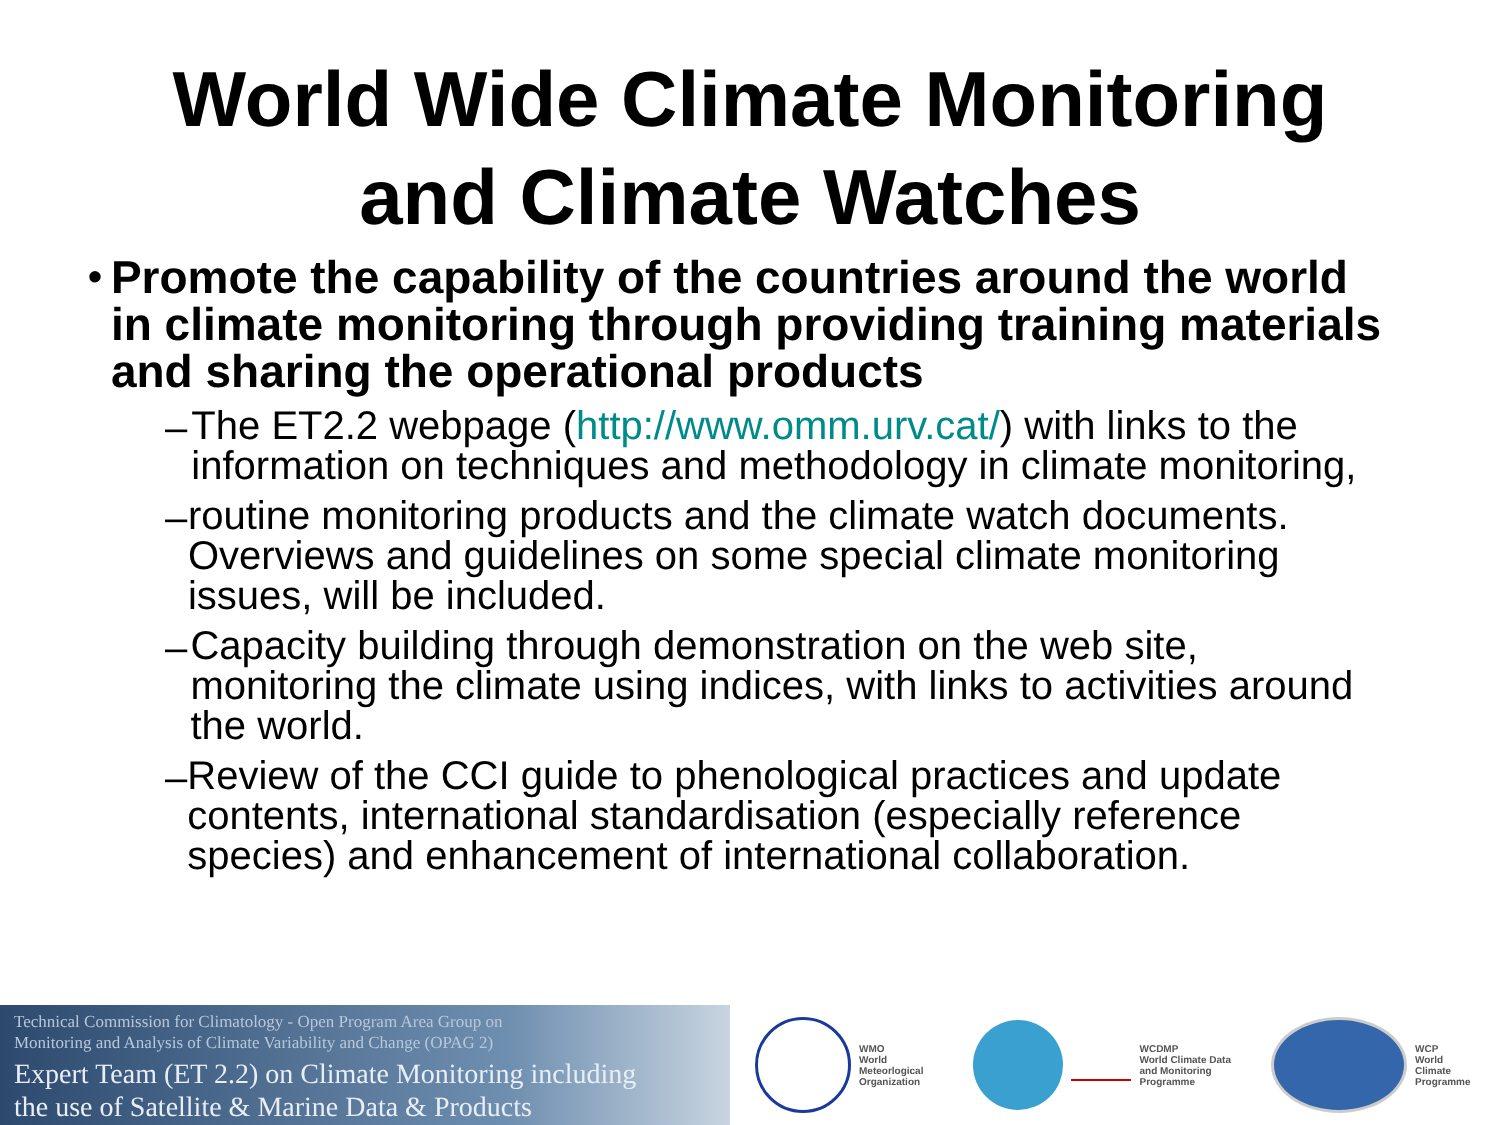World Wide Climate Monitoring
and Climate Watches
•
Promote the capability of the countries around the world in climate monitoring through providing training materials and sharing the operational products
–
The ET2.2 webpage (http://www.omm.urv.cat/) with links to the information on techniques and methodology in climate monitoring,
–
routine monitoring products and the climate watch documents. Overviews and guidelines on some special climate monitoring issues, will be included.
–
Capacity building through demonstration on the web site, monitoring the climate using indices, with links to activities around the world.
–
Review of the CCI guide to phenological practices and update contents, international standardisation (especially reference species) and enhancement of international collaboration.
Technical Commission for Climatology - Open Program Area Group on
Monitoring and Analysis of Climate Variability and Change (OPAG 2)
Expert Team (ET 2.2) on Climate Monitoring including
the use of Satellite & Marine Data & Products
WMO
World
Meteorlogical
Organization
WCDMP
World Climate Data
and Monitoring
Programme
WCP
World
Climate
Programme